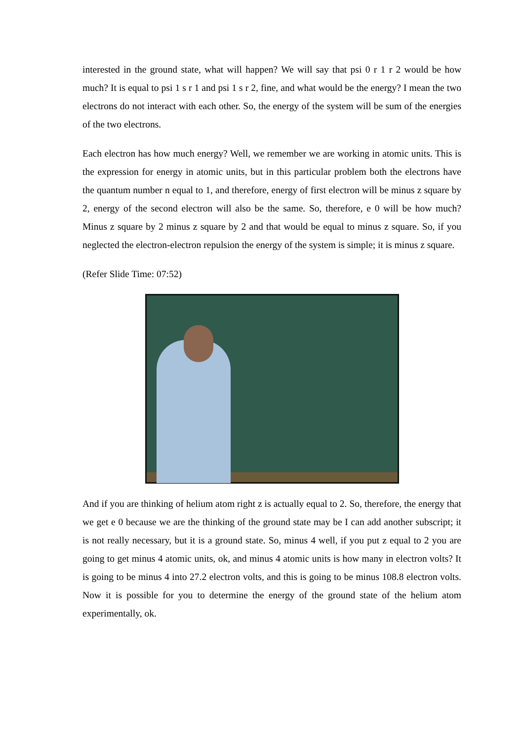interested in the ground state, what will happen? We will say that psi 0 r 1 r 2 would be how much? It is equal to psi 1 s r 1 and psi 1 s r 2, fine, and what would be the energy? I mean the two electrons do not interact with each other. So, the energy of the system will be sum of the energies of the two electrons.
Each electron has how much energy? Well, we remember we are working in atomic units. This is the expression for energy in atomic units, but in this particular problem both the electrons have the quantum number n equal to 1, and therefore, energy of first electron will be minus z square by 2, energy of the second electron will also be the same. So, therefore, e 0 will be how much? Minus z square by 2 minus z square by 2 and that would be equal to minus z square. So, if you neglected the electron-electron repulsion the energy of the system is simple; it is minus z square.
(Refer Slide Time: 07:52)
And if you are thinking of helium atom right z is actually equal to 2. So, therefore, the energy that we get e 0 because we are the thinking of the ground state may be I can add another subscript; it is not really necessary, but it is a ground state. So, minus 4 well, if you put z equal to 2 you are going to get minus 4 atomic units, ok, and minus 4 atomic units is how many in electron volts? It is going to be minus 4 into 27.2 electron volts, and this is going to be minus 108.8 electron volts. Now it is possible for you to determine the energy of the ground state of the helium atom experimentally, ok.